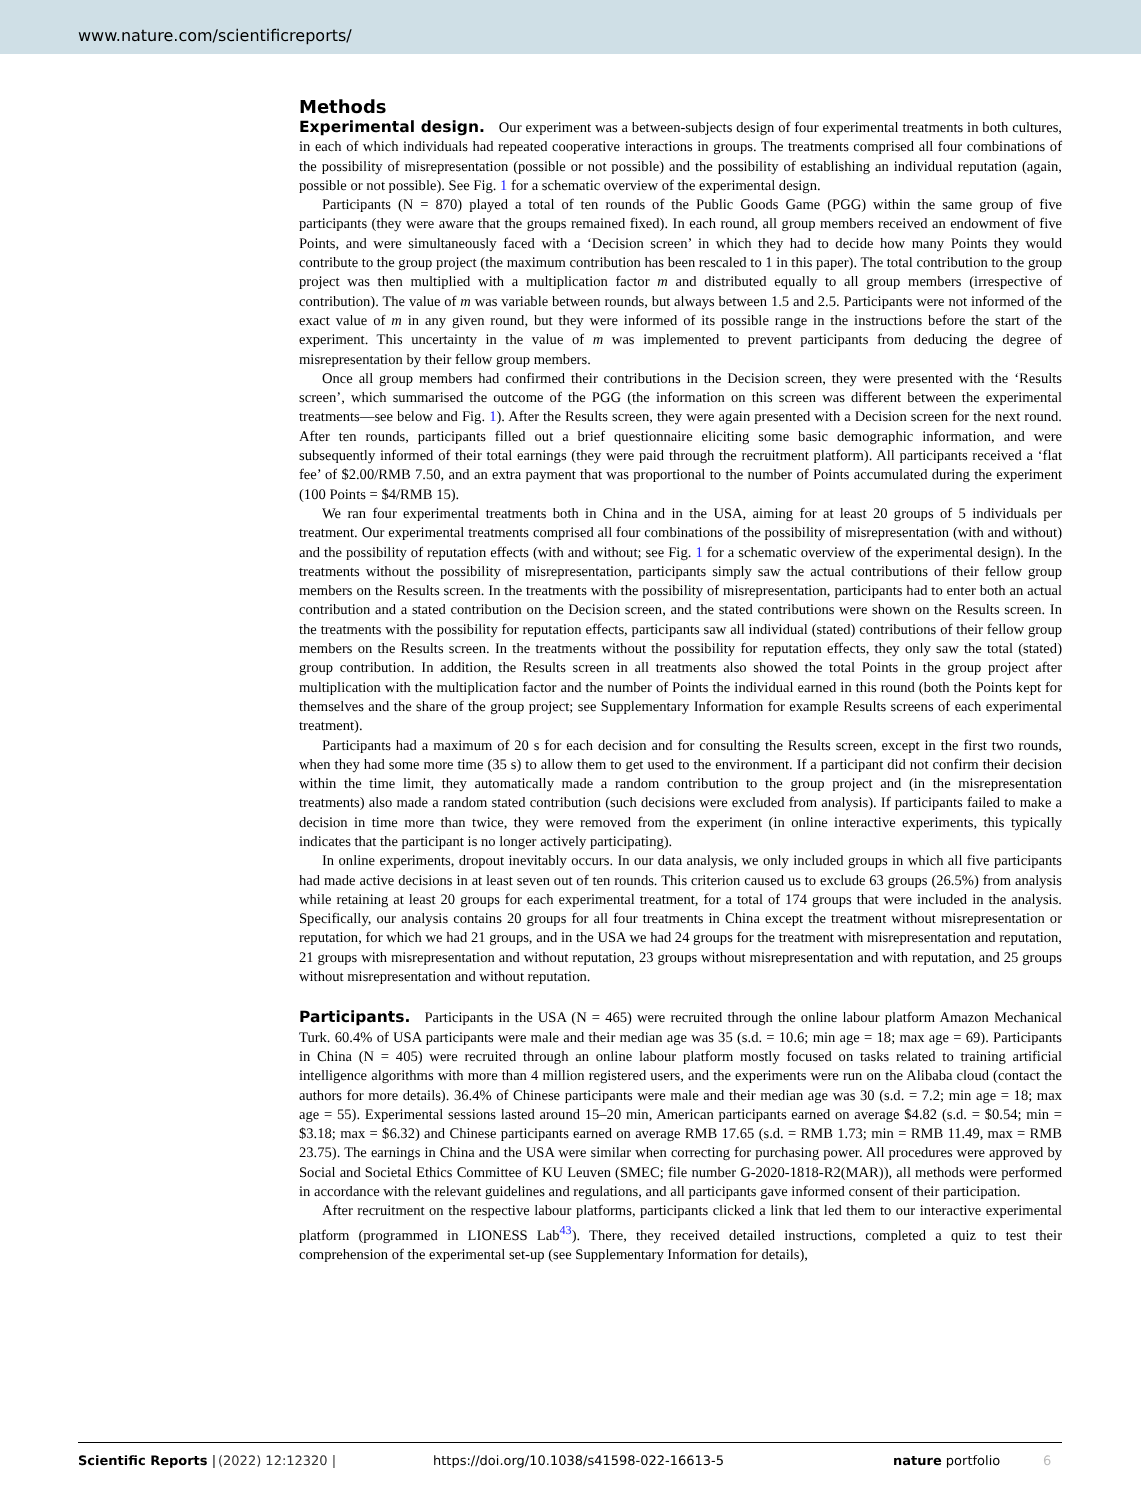www.nature.com/scientificreports/
Methods
Experimental design. Our experiment was a between-subjects design of four experimental treatments in both cultures, in each of which individuals had repeated cooperative interactions in groups. The treatments comprised all four combinations of the possibility of misrepresentation (possible or not possible) and the possibility of establishing an individual reputation (again, possible or not possible). See Fig. 1 for a schematic overview of the experimental design.
Participants (N = 870) played a total of ten rounds of the Public Goods Game (PGG) within the same group of five participants (they were aware that the groups remained fixed). In each round, all group members received an endowment of five Points, and were simultaneously faced with a ‘Decision screen’ in which they had to decide how many Points they would contribute to the group project (the maximum contribution has been rescaled to 1 in this paper). The total contribution to the group project was then multiplied with a multiplication factor m and distributed equally to all group members (irrespective of contribution). The value of m was variable between rounds, but always between 1.5 and 2.5. Participants were not informed of the exact value of m in any given round, but they were informed of its possible range in the instructions before the start of the experiment. This uncertainty in the value of m was implemented to prevent participants from deducing the degree of misrepresentation by their fellow group members.
Once all group members had confirmed their contributions in the Decision screen, they were presented with the ‘Results screen’, which summarised the outcome of the PGG (the information on this screen was different between the experimental treatments—see below and Fig. 1). After the Results screen, they were again presented with a Decision screen for the next round. After ten rounds, participants filled out a brief questionnaire eliciting some basic demographic information, and were subsequently informed of their total earnings (they were paid through the recruitment platform). All participants received a ‘flat fee’ of $2.00/RMB 7.50, and an extra payment that was proportional to the number of Points accumulated during the experiment (100 Points = $4/RMB 15).
We ran four experimental treatments both in China and in the USA, aiming for at least 20 groups of 5 individuals per treatment. Our experimental treatments comprised all four combinations of the possibility of misrepresentation (with and without) and the possibility of reputation effects (with and without; see Fig. 1 for a schematic overview of the experimental design). In the treatments without the possibility of misrepresentation, participants simply saw the actual contributions of their fellow group members on the Results screen. In the treatments with the possibility of misrepresentation, participants had to enter both an actual contribution and a stated contribution on the Decision screen, and the stated contributions were shown on the Results screen. In the treatments with the possibility for reputation effects, participants saw all individual (stated) contributions of their fellow group members on the Results screen. In the treatments without the possibility for reputation effects, they only saw the total (stated) group contribution. In addition, the Results screen in all treatments also showed the total Points in the group project after multiplication with the multiplication factor and the number of Points the individual earned in this round (both the Points kept for themselves and the share of the group project; see Supplementary Information for example Results screens of each experimental treatment).
Participants had a maximum of 20 s for each decision and for consulting the Results screen, except in the first two rounds, when they had some more time (35 s) to allow them to get used to the environment. If a participant did not confirm their decision within the time limit, they automatically made a random contribution to the group project and (in the misrepresentation treatments) also made a random stated contribution (such decisions were excluded from analysis). If participants failed to make a decision in time more than twice, they were removed from the experiment (in online interactive experiments, this typically indicates that the participant is no longer actively participating).
In online experiments, dropout inevitably occurs. In our data analysis, we only included groups in which all five participants had made active decisions in at least seven out of ten rounds. This criterion caused us to exclude 63 groups (26.5%) from analysis while retaining at least 20 groups for each experimental treatment, for a total of 174 groups that were included in the analysis. Specifically, our analysis contains 20 groups for all four treatments in China except the treatment without misrepresentation or reputation, for which we had 21 groups, and in the USA we had 24 groups for the treatment with misrepresentation and reputation, 21 groups with misrepresentation and without reputation, 23 groups without misrepresentation and with reputation, and 25 groups without misrepresentation and without reputation.
Participants. Participants in the USA (N = 465) were recruited through the online labour platform Amazon Mechanical Turk. 60.4% of USA participants were male and their median age was 35 (s.d. = 10.6; min age = 18; max age = 69). Participants in China (N = 405) were recruited through an online labour platform mostly focused on tasks related to training artificial intelligence algorithms with more than 4 million registered users, and the experiments were run on the Alibaba cloud (contact the authors for more details). 36.4% of Chinese participants were male and their median age was 30 (s.d. = 7.2; min age = 18; max age = 55). Experimental sessions lasted around 15–20 min, American participants earned on average $4.82 (s.d. = $0.54; min = $3.18; max = $6.32) and Chinese participants earned on average RMB 17.65 (s.d. = RMB 1.73; min = RMB 11.49, max = RMB 23.75). The earnings in China and the USA were similar when correcting for purchasing power. All procedures were approved by Social and Societal Ethics Committee of KU Leuven (SMEC; file number G-2020-1818-R2(MAR)), all methods were performed in accordance with the relevant guidelines and regulations, and all participants gave informed consent of their participation.
After recruitment on the respective labour platforms, participants clicked a link that led them to our interactive experimental platform (programmed in LIONESS Lab<sup>43</sup>). There, they received detailed instructions, completed a quiz to test their comprehension of the experimental set-up (see Supplementary Information for details),
Scientific Reports | (2022) 12:12320 | https://doi.org/10.1038/s41598-022-16613-5 nature portfolio 6